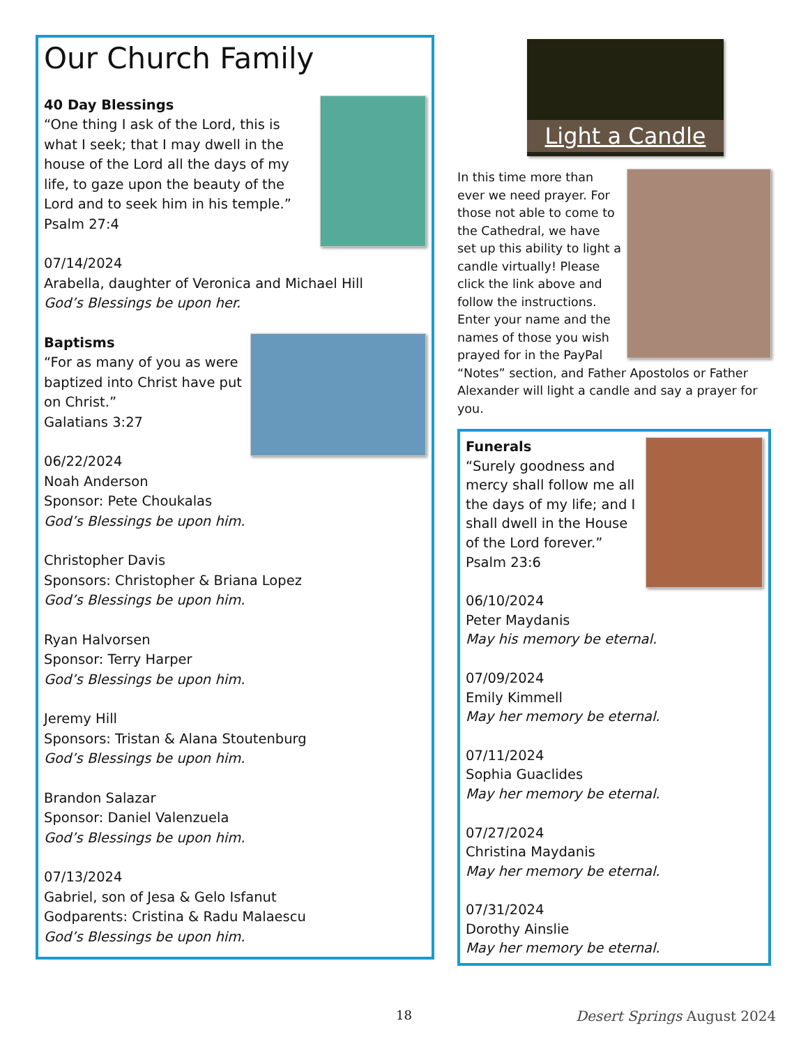Our Church Family
40 Day Blessings
“One thing I ask of the Lord, this is what I seek; that I may dwell in the house of the Lord all the days of my life, to gaze upon the beauty of the Lord and to seek him in his temple.” Psalm 27:4
07/14/2024
Arabella, daughter of Veronica and Michael Hill
God’s Blessings be upon her.
Baptisms
“For as many of you as were baptized into Christ have put on Christ.”
Galatians 3:27
06/22/2024
Noah Anderson
Sponsor: Pete Choukalas
God’s Blessings be upon him.
Christopher Davis
Sponsors: Christopher & Briana Lopez
God’s Blessings be upon him.
Ryan Halvorsen
Sponsor: Terry Harper
God’s Blessings be upon him.
Jeremy Hill
Sponsors: Tristan & Alana Stoutenburg
God’s Blessings be upon him.
Brandon Salazar
Sponsor: Daniel Valenzuela
God’s Blessings be upon him.
07/13/2024
Gabriel, son of Jesa & Gelo Isfanut
Godparents: Cristina & Radu Malaescu
God’s Blessings be upon him.
Light a Candle
In this time more than ever we need prayer. For those not able to come to the Cathedral, we have set up this ability to light a candle virtually! Please click the link above and follow the instructions. Enter your name and the names of those you wish prayed for in the PayPal “Notes” section, and Father Apostolos or Father Alexander will light a candle and say a prayer for you.
Funerals
“Surely goodness and mercy shall follow me all the days of my life; and I shall dwell in the House of the Lord forever.”
Psalm 23:6
06/10/2024
Peter Maydanis
May his memory be eternal.
07/09/2024
Emily Kimmell
May her memory be eternal.
07/11/2024
Sophia Guaclides
May her memory be eternal.
07/27/2024
Christina Maydanis
May her memory be eternal.
07/31/2024
Dorothy Ainslie
May her memory be eternal.
18 Desert Springs August 2024